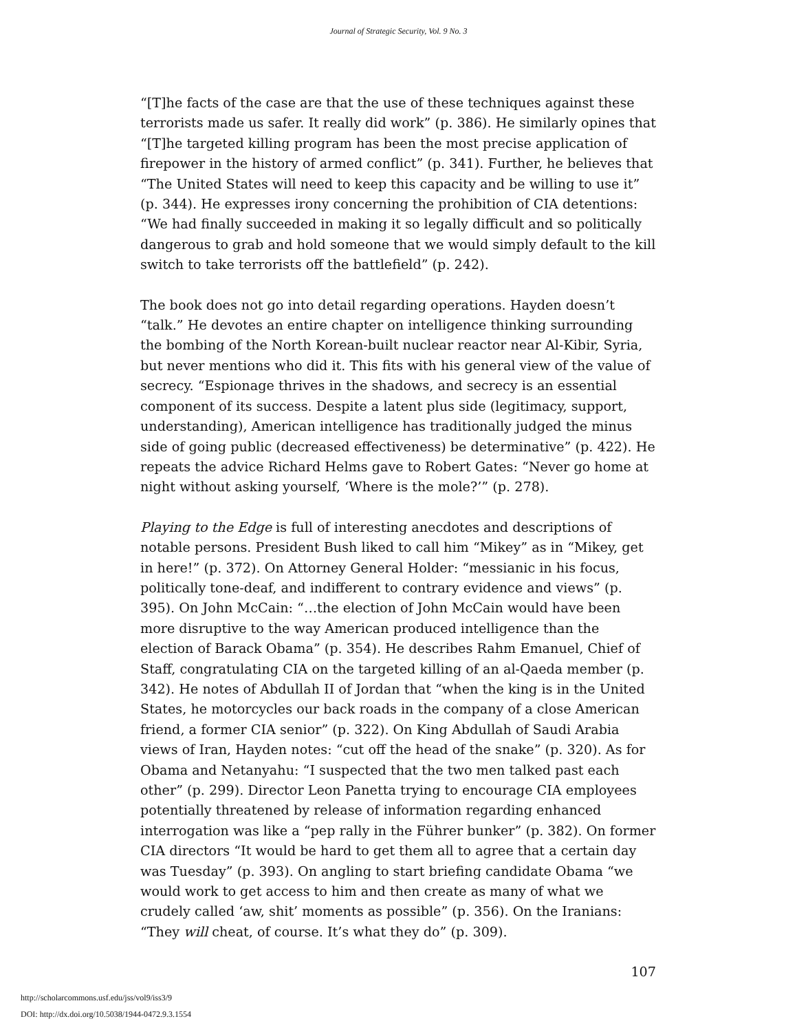Journal of Strategic Security, Vol. 9 No. 3
“[T]he facts of the case are that the use of these techniques against these terrorists made us safer. It really did work” (p. 386). He similarly opines that “[T]he targeted killing program has been the most precise application of firepower in the history of armed conflict” (p. 341). Further, he believes that “The United States will need to keep this capacity and be willing to use it” (p. 344). He expresses irony concerning the prohibition of CIA detentions: “We had finally succeeded in making it so legally difficult and so politically dangerous to grab and hold someone that we would simply default to the kill switch to take terrorists off the battlefield” (p. 242).
The book does not go into detail regarding operations. Hayden doesn’t “talk.” He devotes an entire chapter on intelligence thinking surrounding the bombing of the North Korean-built nuclear reactor near Al-Kibir, Syria, but never mentions who did it. This fits with his general view of the value of secrecy. “Espionage thrives in the shadows, and secrecy is an essential component of its success. Despite a latent plus side (legitimacy, support, understanding), American intelligence has traditionally judged the minus side of going public (decreased effectiveness) be determinative” (p. 422). He repeats the advice Richard Helms gave to Robert Gates: “Never go home at night without asking yourself, ‘Where is the mole?’” (p. 278).
Playing to the Edge is full of interesting anecdotes and descriptions of notable persons. President Bush liked to call him “Mikey” as in “Mikey, get in here!” (p. 372). On Attorney General Holder: “messianic in his focus, politically tone-deaf, and indifferent to contrary evidence and views” (p. 395). On John McCain: “…the election of John McCain would have been more disruptive to the way American produced intelligence than the election of Barack Obama” (p. 354). He describes Rahm Emanuel, Chief of Staff, congratulating CIA on the targeted killing of an al-Qaeda member (p. 342). He notes of Abdullah II of Jordan that “when the king is in the United States, he motorcycles our back roads in the company of a close American friend, a former CIA senior” (p. 322). On King Abdullah of Saudi Arabia views of Iran, Hayden notes: “cut off the head of the snake” (p. 320). As for Obama and Netanyahu: “I suspected that the two men talked past each other” (p. 299). Director Leon Panetta trying to encourage CIA employees potentially threatened by release of information regarding enhanced interrogation was like a “pep rally in the Führer bunker” (p. 382). On former CIA directors “It would be hard to get them all to agree that a certain day was Tuesday” (p. 393). On angling to start briefing candidate Obama “we would work to get access to him and then create as many of what we crudely called ‘aw, shit’ moments as possible” (p. 356). On the Iranians: “They will cheat, of course. It’s what they do” (p. 309).
107
http://scholarcommons.usf.edu/jss/vol9/iss3/9
DOI: http://dx.doi.org/10.5038/1944-0472.9.3.1554